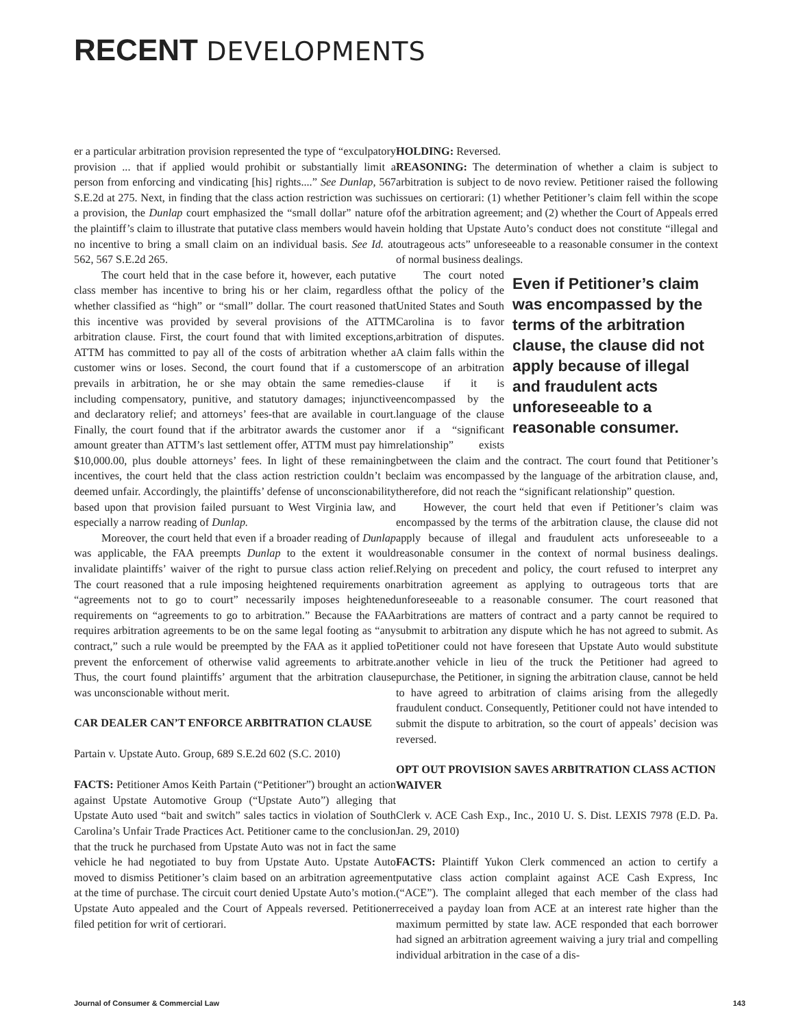RECENT DEVELOPMENTS
er a particular arbitration provision represented the type of “exculpatory provision ... that if applied would prohibit or substantially limit a person from enforcing and vindicating [his] rights....” See Dunlap, 567 S.E.2d at 275. Next, in finding that the class action restriction was such a provision, the Dunlap court emphasized the “small dollar” nature of the plaintiff’s claim to illustrate that putative class members would have no incentive to bring a small claim on an individual basis. See Id. at 562, 567 S.E.2d 265.
The court held that in the case before it, however, each putative class member has incentive to bring his or her claim, regardless of whether classified as “high” or “small” dollar. The court reasoned that this incentive was provided by several provisions of the ATTM arbitration clause. First, the court found that with limited exceptions, ATTM has committed to pay all of the costs of arbitration whether a customer wins or loses. Second, the court found that if a customer prevails in arbitration, he or she may obtain the same remedies-including compensatory, punitive, and statutory damages; injunctive and declaratory relief; and attorneys’ fees-that are available in court. Finally, the court found that if the arbitrator awards the customer an amount greater than ATTM’s last settlement offer, ATTM must pay him $10,000.00, plus double attorneys’ fees. In light of these remaining incentives, the court held that the class action restriction couldn’t be deemed unfair. Accordingly, the plaintiffs’ defense of unconscionability based upon that provision failed pursuant to West Virginia law, and especially a narrow reading of Dunlap.
Moreover, the court held that even if a broader reading of Dunlap was applicable, the FAA preempts Dunlap to the extent it would invalidate plaintiffs’ waiver of the right to pursue class action relief. The court reasoned that a rule imposing heightened requirements on “agreements not to go to court” necessarily imposes heightened requirements on “agreements to go to arbitration.” Because the FAA requires arbitration agreements to be on the same legal footing as “any contract,” such a rule would be preempted by the FAA as it applied to prevent the enforcement of otherwise valid agreements to arbitrate. Thus, the court found plaintiffs’ argument that the arbitration clause was unconscionable without merit.
CAR DEALER CAN’T ENFORCE ARBITRATION CLAUSE
Partain v. Upstate Auto. Group, 689 S.E.2d 602 (S.C. 2010)
FACTS: Petitioner Amos Keith Partain (“Petitioner”) brought an action against Upstate Automotive Group (“Upstate Auto”) alleging that Upstate Auto used “bait and switch” sales tactics in violation of South Carolina’s Unfair Trade Practices Act. Petitioner came to the conclusion that the truck he purchased from Upstate Auto was not in fact the same vehicle he had negotiated to buy from Upstate Auto. Upstate Auto moved to dismiss Petitioner’s claim based on an arbitration agreement at the time of purchase. The circuit court denied Upstate Auto’s motion. Upstate Auto appealed and the Court of Appeals reversed. Petitioner filed petition for writ of certiorari.
HOLDING: Reversed.
REASONING: The determination of whether a claim is subject to arbitration is subject to de novo review. Petitioner raised the following issues on certiorari: (1) whether Petitioner’s claim fell within the scope of the arbitration agreement; and (2) whether the Court of Appeals erred in holding that Upstate Auto’s conduct does not constitute “illegal and outrageous acts” unforeseeable to a reasonable consumer in the context of normal business dealings.
Even if Petitioner’s claim was encompassed by the terms of the arbitration clause, the clause did not apply because of illegal and fraudulent acts unforeseeable to a reasonable consumer.
The court noted that the policy of the United States and South Carolina is to favor arbitration of disputes. A claim falls within the scope of an arbitration clause if it is encompassed by the language of the clause or if a “significant relationship” exists between the claim and the contract. The court found that Petitioner’s claim was encompassed by the language of the arbitration clause, and, therefore, did not reach the “significant relationship” question.
However, the court held that even if Petitioner’s claim was encompassed by the terms of the arbitration clause, the clause did not apply because of illegal and fraudulent acts unforeseeable to a reasonable consumer in the context of normal business dealings. Relying on precedent and policy, the court refused to interpret any arbitration agreement as applying to outrageous torts that are unforeseeable to a reasonable consumer. The court reasoned that arbitrations are matters of contract and a party cannot be required to submit to arbitration any dispute which he has not agreed to submit. As Petitioner could not have foreseen that Upstate Auto would substitute another vehicle in lieu of the truck the Petitioner had agreed to purchase, the Petitioner, in signing the arbitration clause, cannot be held to have agreed to arbitration of claims arising from the allegedly fraudulent conduct. Consequently, Petitioner could not have intended to submit the dispute to arbitration, so the court of appeals’ decision was reversed.
OPT OUT PROVISION SAVES ARBITRATION CLASS ACTION WAIVER
Clerk v. ACE Cash Exp., Inc., 2010 U. S. Dist. LEXIS 7978 (E.D. Pa. Jan. 29, 2010)
FACTS: Plaintiff Yukon Clerk commenced an action to certify a putative class action complaint against ACE Cash Express, Inc (“ACE”). The complaint alleged that each member of the class had received a payday loan from ACE at an interest rate higher than the maximum permitted by state law. ACE responded that each borrower had signed an arbitration agreement waiving a jury trial and compelling individual arbitration in the case of a dis-
Journal of Consumer & Commercial Law 143